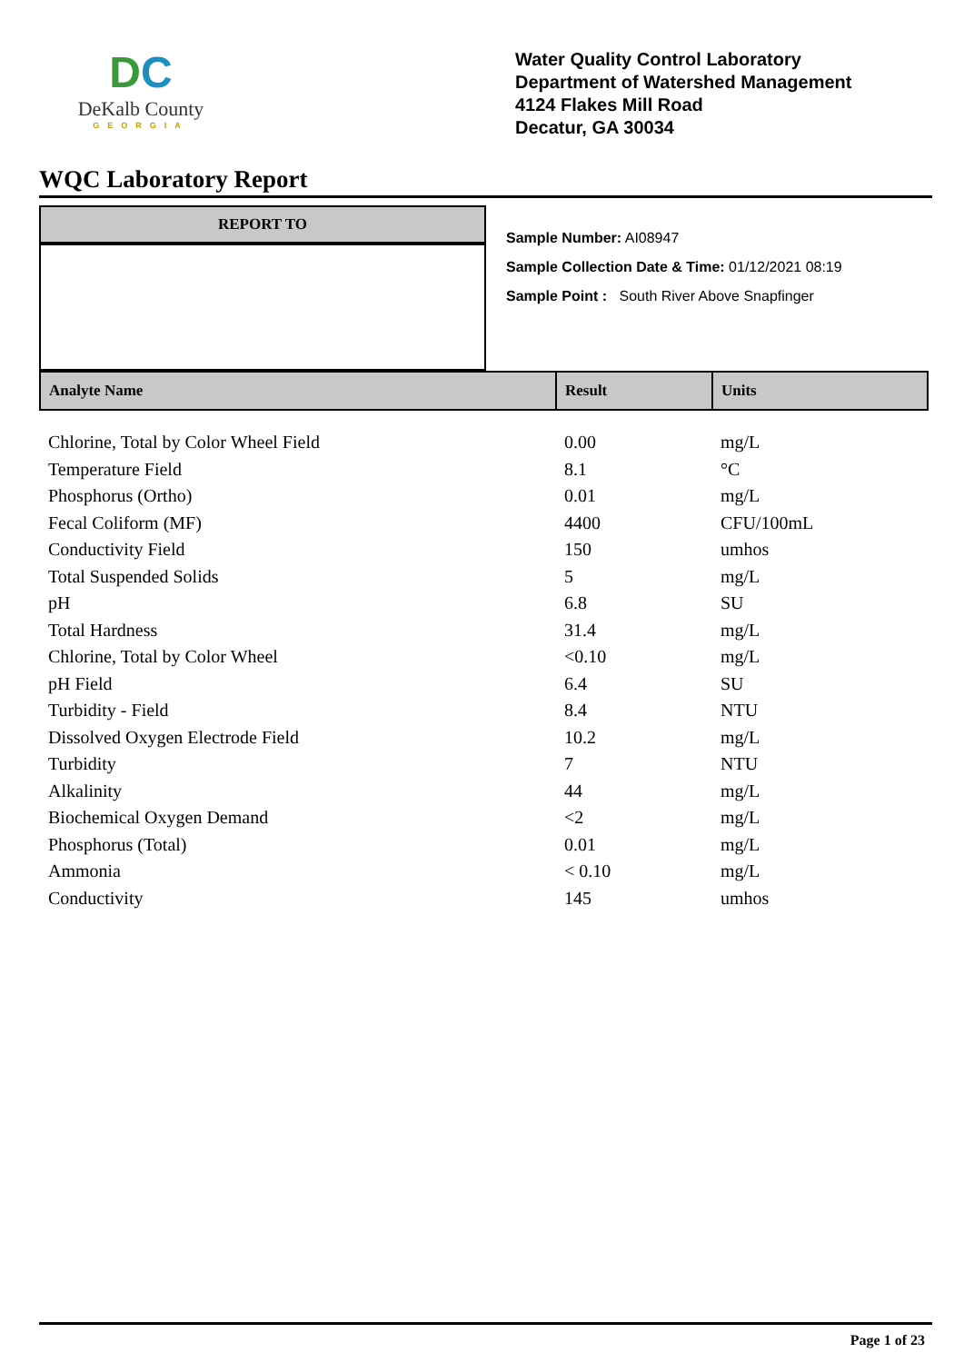DC
DeKalb County
GEORGIA
Water Quality Control Laboratory
Department of Watershed Management
4124 Flakes Mill Road
Decatur, GA 30034
WQC Laboratory Report
REPORT TO
Sample Number: AI08947
Sample Collection Date & Time: 01/12/2021 08:19
Sample Point : South River Above Snapfinger
| Analyte Name | Result | Units |
| --- | --- | --- |
| Chlorine, Total by Color Wheel Field | 0.00 | mg/L |
| Temperature Field | 8.1 | °C |
| Phosphorus (Ortho) | 0.01 | mg/L |
| Fecal Coliform (MF) | 4400 | CFU/100mL |
| Conductivity Field | 150 | umhos |
| Total Suspended Solids | 5 | mg/L |
| pH | 6.8 | SU |
| Total Hardness | 31.4 | mg/L |
| Chlorine, Total by Color Wheel | <0.10 | mg/L |
| pH Field | 6.4 | SU |
| Turbidity - Field | 8.4 | NTU |
| Dissolved Oxygen Electrode Field | 10.2 | mg/L |
| Turbidity | 7 | NTU |
| Alkalinity | 44 | mg/L |
| Biochemical Oxygen Demand | <2 | mg/L |
| Phosphorus (Total) | 0.01 | mg/L |
| Ammonia | < 0.10 | mg/L |
| Conductivity | 145 | umhos |
Page 1 of 23